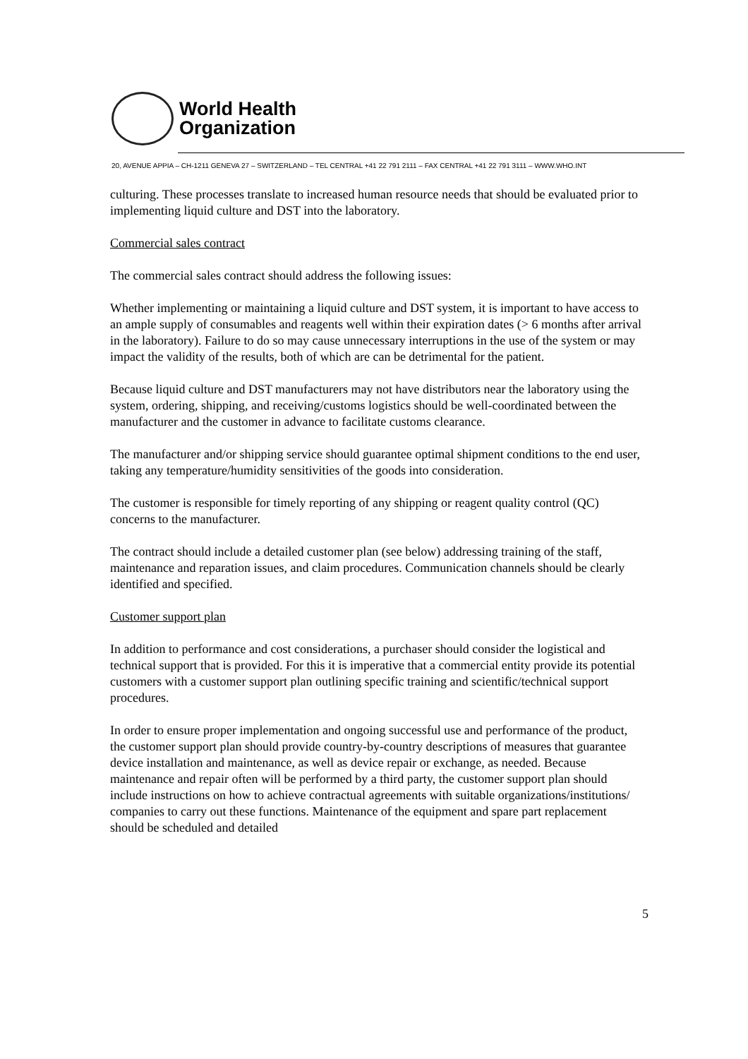World Health
Organization
20, AVENUE APPIA – CH-1211 GENEVA 27 – SWITZERLAND – TEL CENTRAL +41 22 791 2111 – FAX CENTRAL +41 22 791 3111 – WWW.WHO.INT
culturing. These processes translate to increased human resource needs that should be evaluated prior to implementing liquid culture and DST into the laboratory.
Commercial sales contract
The commercial sales contract should address the following issues:
Whether implementing or maintaining a liquid culture and DST system, it is important to have access to an ample supply of consumables and reagents well within their expiration dates (> 6 months after arrival in the laboratory). Failure to do so may cause unnecessary interruptions in the use of the system or may impact the validity of the results, both of which are can be detrimental for the patient.
Because liquid culture and DST manufacturers may not have distributors near the laboratory using the system, ordering, shipping, and receiving/customs logistics should be well-coordinated between the manufacturer and the customer in advance to facilitate customs clearance.
The manufacturer and/or shipping service should guarantee optimal shipment conditions to the end user, taking any temperature/humidity sensitivities of the goods into consideration.
The customer is responsible for timely reporting of any shipping or reagent quality control (QC) concerns to the manufacturer.
The contract should include a detailed customer plan (see below) addressing training of the staff, maintenance and reparation issues, and claim procedures. Communication channels should be clearly identified and specified.
Customer support plan
In addition to performance and cost considerations, a purchaser should consider the logistical and technical support that is provided. For this it is imperative that a commercial entity provide its potential customers with a customer support plan outlining specific training and scientific/technical support procedures.
In order to ensure proper implementation and ongoing successful use and performance of the product, the customer support plan should provide country-by-country descriptions of measures that guarantee device installation and maintenance, as well as device repair or exchange, as needed. Because maintenance and repair often will be performed by a third party, the customer support plan should include instructions on how to achieve contractual agreements with suitable organizations/institutions/ companies to carry out these functions. Maintenance of the equipment and spare part replacement should be scheduled and detailed
5